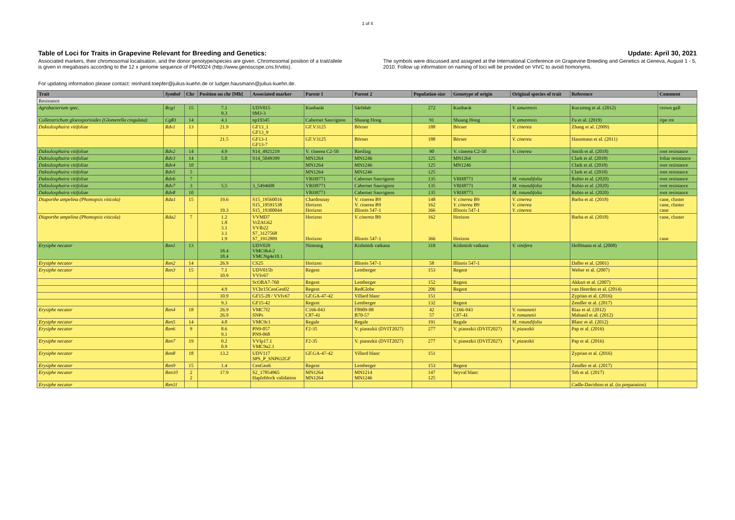1 of 4
Table of Loci for Traits in Grapevine Relevant for Breeding and Genetics:
Associated markers, their chromosomal localisation, and the donor genotype/species are given. Chromosomal position of a trait/allele is given in megabases according to the 12 x genome sequence of PN40024 (http://www.genoscope.cns.fr/vitis).
Update: April 30, 2021
The symbols were discussed and assigned at the International Conference on Grapevine Breeding and Genetics at Geneva, August 1 - 5, 2010. Follow up information on naming of loci will be provided on VIVC to avoid homonyms.
For updating information please contact: reinhard.toepfer@julius-kuehn.de or ludger.hausmann@julius-kuehn.de.
| Trait | Symbol | Chr | Position on chr [Mb] | Associated marker | Parent 1 | Parent 2 | Population size | Genotype of origin | Original species of trait | Reference | Comment |
| --- | --- | --- | --- | --- | --- | --- | --- | --- | --- | --- | --- |
| Resistance | | | | | | | | | | | |
| Agrobacterium spec. | Rcg1 | 15 | 7.1 9.3 | UDV015 9M3-3 | Kunbarát | Sárfehér | 272 | Kunbarát | V. amurensis | Kuczmog et al. (2012) | crown gall |
| Colletotrichum gloeosporioides (Glomerella cingulata) | CgR1 | 14 | 4.1 | np19345 | Cabernet Sauvignon | Shuang Hong | 91 | Shuang Hong | V. amurensis | Fu et al. (2019) | ripe rot |
| Daktulosphaira vitifoliae | Rdv1 | 13 | 21.9 | GF13_1 GF13_9 | GF.V3125 | Börner | 188 | Börner | V. cinerea | Zhang et al. (2009) | |
| | | | 21.5 | GF13-1 GF13-7 | GF.V3125 | Börner | 188 | Börner | V. cinerea | Hausmann et al. (2011) | |
| Daktulosphaira vitifoliae | Rdv2 | 14 | 4.9 | S14_4921219 | V. cinerea C2-50 | Riesling | 90 | V. cinerea C2-50 | V. cinerea | Smith et al. (2018) | root resistance |
| Daktulosphaira vitifoliae | Rdv3 | 14 | 5.0 | S14_5049399 | MN1264 | MN1246 | 125 | MN1264 | | Clark et al. (2018) | foliar resistance |
| Daktulosphaira vitifoliae | Rdv4 | 10 | | | MN1264 | MN1246 | 125 | MN1246 | | Clark et al. (2018) | root resistance |
| Daktulosphaira vitifoliae | Rdv5 | 5 | | | MN1264 | MN1246 | 125 | | | Clark et al. (2018) | root resistance |
| Daktulosphaira vitifoliae | Rdv6 | 7 | | | VRH8771 | Cabernet Sauvignon | 135 | VRH8771 | M. rotundifolia | Rubio et al. (2020) | root resistance |
| Daktulosphaira vitifoliae | Rdv7 | 3 | 5.5 | 3_5494608 | VRH8771 | Cabernet Sauvignon | 135 | VRH8771 | M. rotundifolia | Rubio et al. (2020) | root resistance |
| Daktulosphaira vitifoliae | Rdv8 | 10 | | | VRH8771 | Cabernet Sauvignon | 135 | VRH8771 | M. rotundifolia | Rubio et al. (2020) | root resistance |
| Diaporthe ampelina (Phomopsis viticola) | Rda1 | 15 | 19.6 19.3 | S15_19560016 S15_19591538 S15_19300044 | Chardonnay Horizon Horizon | V. cinerea B9 V. cinerea B9 Illinois 547-1 | 148 162 366 | V. cinerea B9 V. cinerea B9 Illinois 547-1 | V. cinerea V. cinerea V. cinerea | Barba et al. (2018) | cane, cluster cane, cluster cane |
| Diaporthe ampelina (Phomopsis viticola) | Rda2 | 7 | 1.2 1.8 3.1 3.1 1.9 | VVMD7 VrZAG62 VVIb22 S7_3127568 S7_1912889 | Horizon Horizon | V. cinerea B9 Illinois 547-1 | 162 366 | Horizon Horizon | | Barba et al. (2018) | cane, cluster cane |
| Erysiphe necator | Ren1 | 13 | 18.4 18.4 | UDV020 VMC9h4-2 VMCNg4e10.1 | Nimrang | Kishmish vatkana | 310 | Kishmish vatkana | V. vinifera | Hoffmann et al. (2008) | |
| Erysiphe necator | Ren2 | 14 | 26.9 | CS25 | Horizon | Illinois 547-1 | 58 | Illinois 547-1 | | Dalbo et al. (2001) | |
| Erysiphe necator | Ren3 | 15 | 7.1 10.9 | UDV015b VVIv67 | Regent | Lemberger | 153 | Regent | | Welter et al. (2007) | |
| | | | | ScORA7-760 | Regent | Lemberger | 152 | Regent | | Akkurt et al. (2007) | |
| | | | 4.9 | VChr15CenGen02 | Regent | RedGlobe | 206 | Regent | | van Heerden et al. (2014) | |
| | | | 10.9 | GF15-28 / VVIv67 | GF.GA-47-42 | Villard blanc | 151 | | | Zyprian et al. (2016) | |
| | | | 9.3 | GF15-42 | Regent | Lemberger | 132 | Regent | | Zendler et al. (2017) | |
| Erysiphe necator | Ren4 | 18 | 26.9 26.9 | VMC7f2 SNPs | C166-043 C87-41 | F8909-08 B70-57 | 42 57 | C166-043 C87-41 | V. romanetii V. romanetii | Riaz et al. (2012) Mahanil et al. (2012) | |
| Erysiphe necator | Ren5 | 14 | 4.8 | VMC9c1 | Regale | Regale | 191 | Regale | M. rotundifolia | Blanc et al. (2012) | |
| Erysiphe necator | Ren6 | 9 | 8.6 9.1 | PN9-057 PN9-068 | F2-35 | V. piasezkii (DVIT2027) | 277 | V. piasezkii (DVIT2027) | V. piasezkii | Pap et al. (2016) | |
| Erysiphe necator | Ren7 | 19 | 0.2 0.9 | VVIp17.1 VMC9a2.1 | F2-35 | V. piasezkii (DVIT2027) | 277 | V. piasezkii (DVIT2027) | V. piasezkii | Pap et al. (2016) | |
| Erysiphe necator | Ren8 | 18 | 13.2 | UDV117 SPS_P_SNP632GF | GF.GA-47-42 | Villard blanc | 151 | | | Zyprian et al. (2016) | |
| Erysiphe necator | Ren9 | 15 | 1.4 | CenGen6 | Regent | Lemberger | 153 | Regent | | Zendler et al. (2017) | |
| Erysiphe necator | Ren10 | 2 2 | 17.9 | S2_17854965 Haploblock validation | MN1264 MN1264 | MN1214 MN1246 | 147 125 | Seyval blanc | | Teh et al. (2017) | |
| Erysiphe necator | Ren11 | | | | | | | | | Cadle-Davidson et al. (in preparation) | |